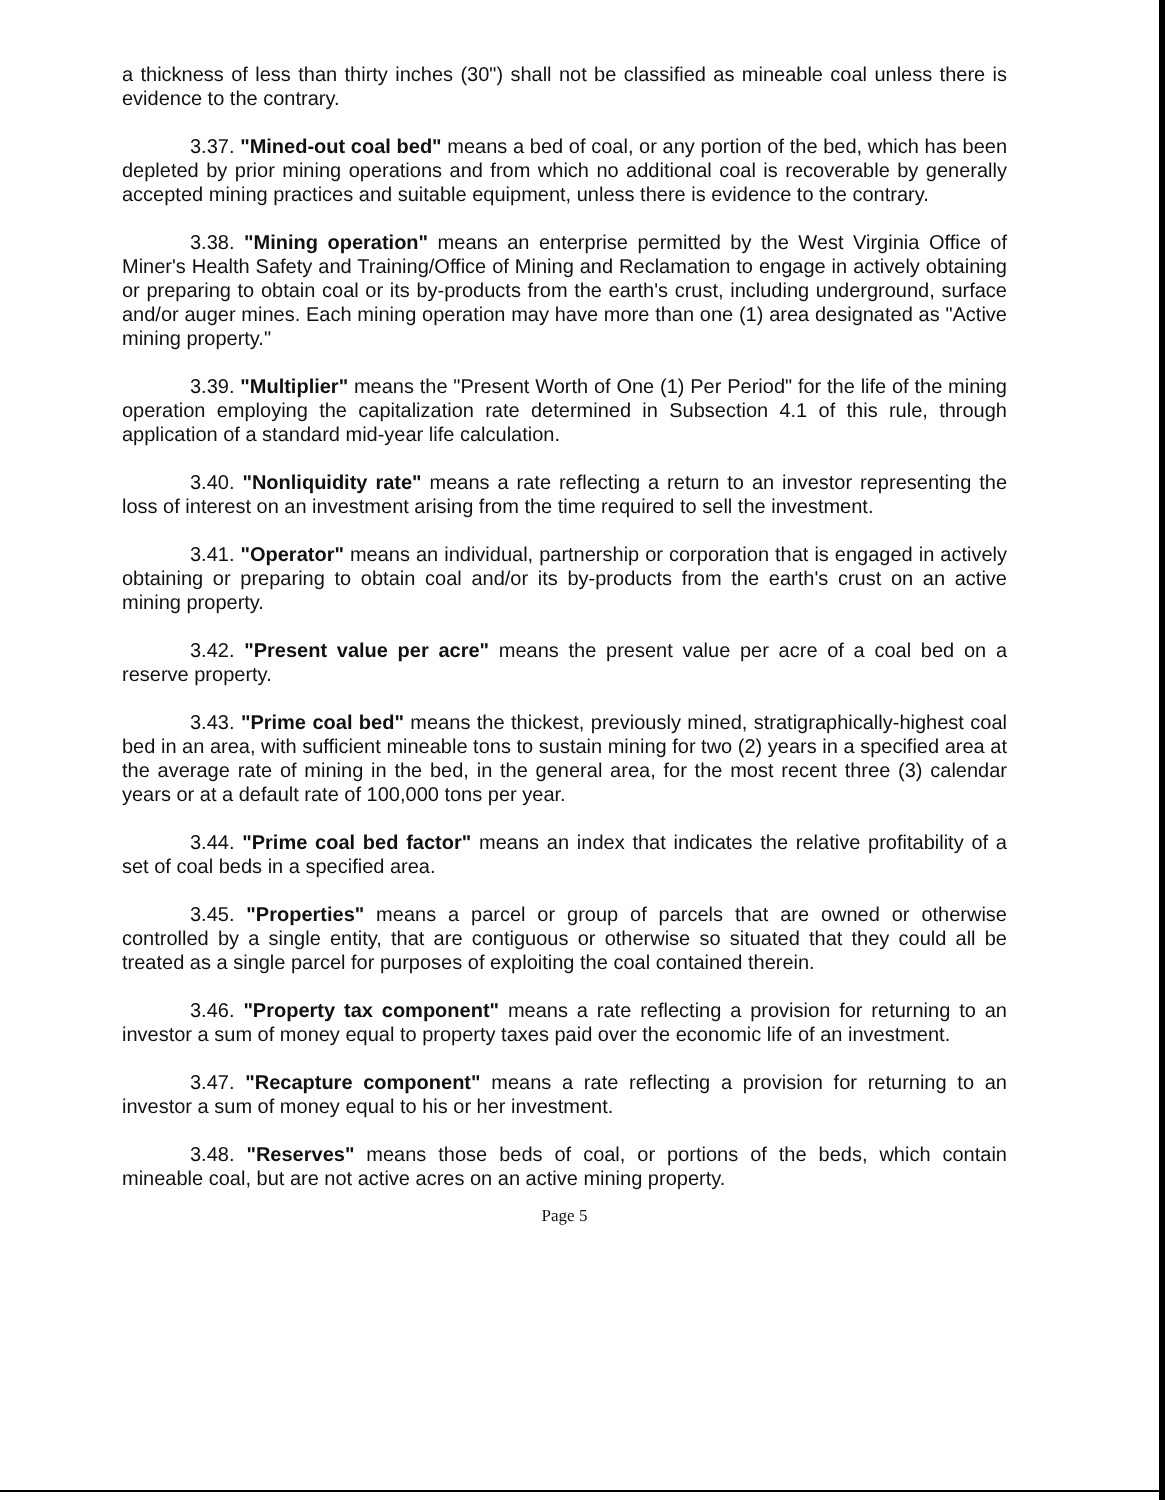a thickness of less than thirty inches (30") shall not be classified as mineable coal unless there is evidence to the contrary.
3.37. "Mined-out coal bed" means a bed of coal, or any portion of the bed, which has been depleted by prior mining operations and from which no additional coal is recoverable by generally accepted mining practices and suitable equipment, unless there is evidence to the contrary.
3.38. "Mining operation" means an enterprise permitted by the West Virginia Office of Miner's Health Safety and Training/Office of Mining and Reclamation to engage in actively obtaining or preparing to obtain coal or its by-products from the earth's crust, including underground, surface and/or auger mines. Each mining operation may have more than one (1) area designated as "Active mining property."
3.39. "Multiplier" means the "Present Worth of One (1) Per Period" for the life of the mining operation employing the capitalization rate determined in Subsection 4.1 of this rule, through application of a standard mid-year life calculation.
3.40. "Nonliquidity rate" means a rate reflecting a return to an investor representing the loss of interest on an investment arising from the time required to sell the investment.
3.41. "Operator" means an individual, partnership or corporation that is engaged in actively obtaining or preparing to obtain coal and/or its by-products from the earth's crust on an active mining property.
3.42. "Present value per acre" means the present value per acre of a coal bed on a reserve property.
3.43. "Prime coal bed" means the thickest, previously mined, stratigraphically-highest coal bed in an area, with sufficient mineable tons to sustain mining for two (2) years in a specified area at the average rate of mining in the bed, in the general area, for the most recent three (3) calendar years or at a default rate of 100,000 tons per year.
3.44. "Prime coal bed factor" means an index that indicates the relative profitability of a set of coal beds in a specified area.
3.45. "Properties" means a parcel or group of parcels that are owned or otherwise controlled by a single entity, that are contiguous or otherwise so situated that they could all be treated as a single parcel for purposes of exploiting the coal contained therein.
3.46. "Property tax component" means a rate reflecting a provision for returning to an investor a sum of money equal to property taxes paid over the economic life of an investment.
3.47. "Recapture component" means a rate reflecting a provision for returning to an investor a sum of money equal to his or her investment.
3.48. "Reserves" means those beds of coal, or portions of the beds, which contain mineable coal, but are not active acres on an active mining property.
Page 5